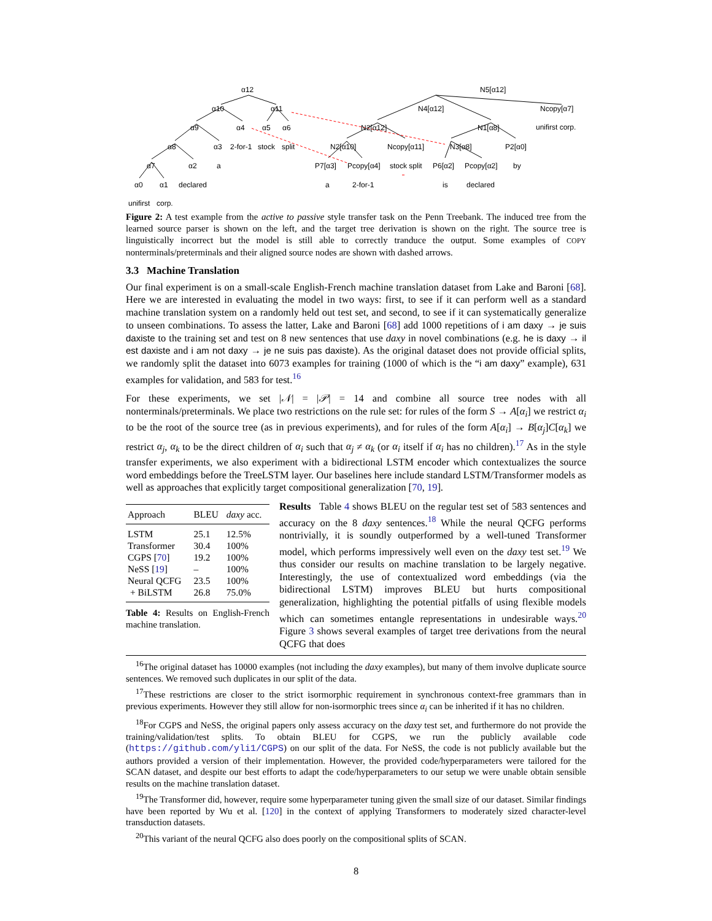α12
α10
α11
α9
α4
α5
α6
α8
α3
2-for-1
stock
split
α7
α2
a
α0
α1
declared
unifirst
corp.
N5[α12]
N4[α12]
Ncopy[α7]
unifirst corp.
N2[α12]
N1[α8]
N2[α10]
Ncopy[α11]
N3[α8]
P2[α0]
P7[α3]
Pcopy[α4]
stock split
P6[α2]
Pcopy[α2]
by
a
2-for-1
is
declared
Figure 2: A test example from the active to passive style transfer task on the Penn Treebank. The induced tree from the learned source parser is shown on the left, and the target tree derivation is shown on the right. The source tree is linguistically incorrect but the model is still able to correctly tranduce the output. Some examples of COPY nonterminals/preterminals and their aligned source nodes are shown with dashed arrows.
3.3 Machine Translation
Our final experiment is on a small-scale English-French machine translation dataset from Lake and Baroni [68]. Here we are interested in evaluating the model in two ways: first, to see if it can perform well as a standard machine translation system on a randomly held out test set, and second, to see if it can systematically generalize to unseen combinations. To assess the latter, Lake and Baroni [68] add 1000 repetitions of i am daxy → je suis daxiste to the training set and test on 8 new sentences that use daxy in novel combinations (e.g. he is daxy → il est daxiste and i am not daxy → je ne suis pas daxiste). As the original dataset does not provide official splits, we randomly split the dataset into 6073 examples for training (1000 of which is the “i am daxy” example), 631 examples for validation, and 583 for test.<sup>16</sup>
For these experiments, we set |𝒩| = |𝒫| = 14 and combine all source tree nodes with all nonterminals/preterminals. We place two restrictions on the rule set: for rules of the form S → A[α<sub>i</sub>] we restrict α<sub>i</sub> to be the root of the source tree (as in previous experiments), and for rules of the form A[α<sub>i</sub>] → B[α<sub>j</sub>]C[α<sub>k</sub>] we restrict α<sub>j</sub>, α<sub>k</sub> to be the direct children of α<sub>i</sub> such that α<sub>j</sub> ≠ α<sub>k</sub> (or α<sub>i</sub> itself if α<sub>i</sub> has no children).<sup>17</sup> As in the style transfer experiments, we also experiment with a bidirectional LSTM encoder which contextualizes the source word embeddings before the TreeLSTM layer. Our baselines here include standard LSTM/Transformer models as well as approaches that explicitly target compositional generalization [70, 19].
| Approach | BLEU | daxy acc. |
| --- | --- | --- |
| LSTM | 25.1 | 12.5% |
| Transformer | 30.4 | 100% |
| CGPS [ 70 ] | 19.2 | 100% |
| NeSS [ 19 ] | – | 100% |
| Neural QCFG | 23.5 | 100% |
| + BiLSTM | 26.8 | 75.0% |
Table 4: Results on English-French machine translation.
Results Table 4 shows BLEU on the regular test set of 583 sentences and accuracy on the 8 daxy sentences.<sup>18</sup> While the neural QCFG performs nontrivially, it is soundly outperformed by a well-tuned Transformer model, which performs impressively well even on the daxy test set.<sup>19</sup> We thus consider our results on machine translation to be largely negative. Interestingly, the use of contextualized word embeddings (via the bidirectional LSTM) improves BLEU but hurts compositional generalization, highlighting the potential pitfalls of using flexible models which can sometimes entangle representations in undesirable ways.<sup>20</sup> Figure 3 shows several examples of target tree derivations from the neural QCFG that does
<sup>16</sup> The original dataset has 10000 examples (not including the daxy examples), but many of them involve duplicate source sentences. We removed such duplicates in our split of the data.
<sup>17</sup> These restrictions are closer to the strict isormorphic requirement in synchronous context-free grammars than in previous experiments. However they still allow for non-isormorphic trees since α<sub>i</sub> can be inherited if it has no children.
<sup>18</sup> For CGPS and NeSS, the original papers only assess accuracy on the daxy test set, and furthermore do not provide the training/validation/test splits. To obtain BLEU for CGPS, we run the publicly available code (https://github.com/yli1/CGPS) on our split of the data. For NeSS, the code is not publicly available but the authors provided a version of their implementation. However, the provided code/hyperparameters were tailored for the SCAN dataset, and despite our best efforts to adapt the code/hyperparameters to our setup we were unable obtain sensible results on the machine translation dataset.
<sup>19</sup> The Transformer did, however, require some hyperparameter tuning given the small size of our dataset. Similar findings have been reported by Wu et al. [120] in the context of applying Transformers to moderately sized character-level transduction datasets.
<sup>20</sup> This variant of the neural QCFG also does poorly on the compositional splits of SCAN.
8